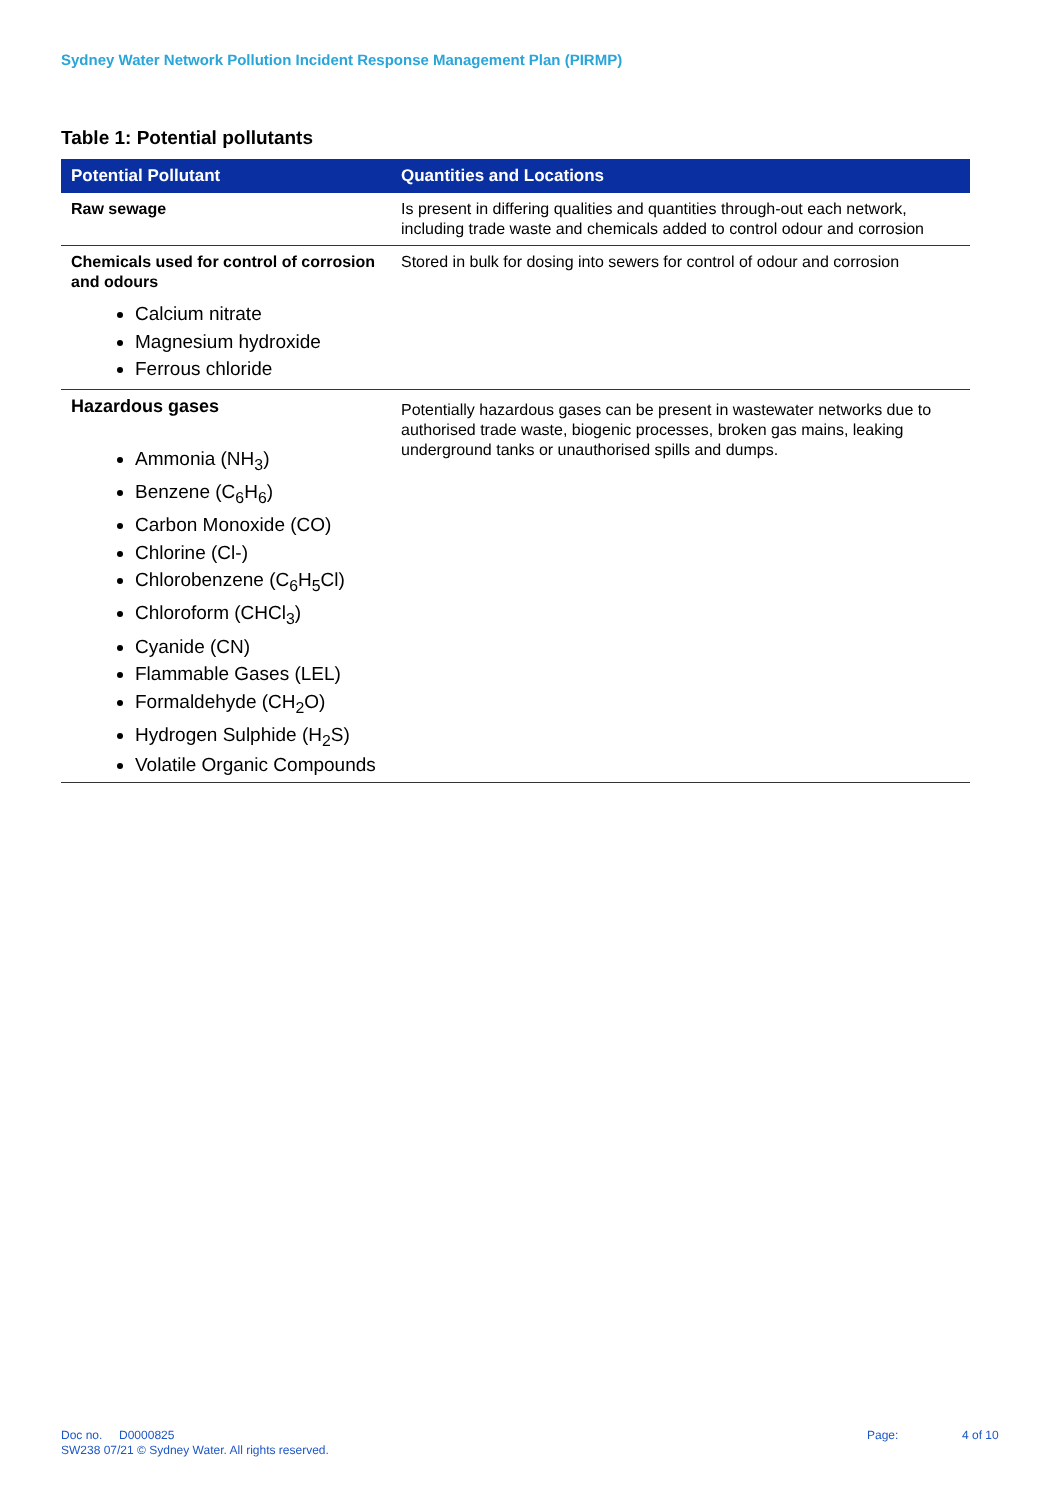Sydney Water Network Pollution Incident Response Management Plan (PIRMP)
Table 1: Potential pollutants
| Potential Pollutant | Quantities and Locations |
| --- | --- |
| Raw sewage | Is present in differing qualities and quantities through-out each network, including trade waste and chemicals added to control odour and corrosion |
| Chemicals used for control of corrosion and odours Calcium nitrate Magnesium hydroxide Ferrous chloride | Stored in bulk for dosing into sewers for control of odour and corrosion |
| Hazardous gases Ammonia (NH<sub>3</sub>) Benzene (C<sub>6</sub>H<sub>6</sub>) Carbon Monoxide (CO) Chlorine (Cl-) Chlorobenzene (C<sub>6</sub>H<sub>5</sub>Cl) Chloroform (CHCl<sub>3</sub>) Cyanide (CN) Flammable Gases (LEL) Formaldehyde (CH<sub>2</sub>O) Hydrogen Sulphide (H<sub>2</sub>S) Volatile Organic Compounds | Potentially hazardous gases can be present in wastewater networks due to authorised trade waste, biogenic processes, broken gas mains, leaking underground tanks or unauthorised spills and dumps. |
Doc no. D0000825
SW238 07/21 © Sydney Water. All rights reserved.
Page: 4 of 10